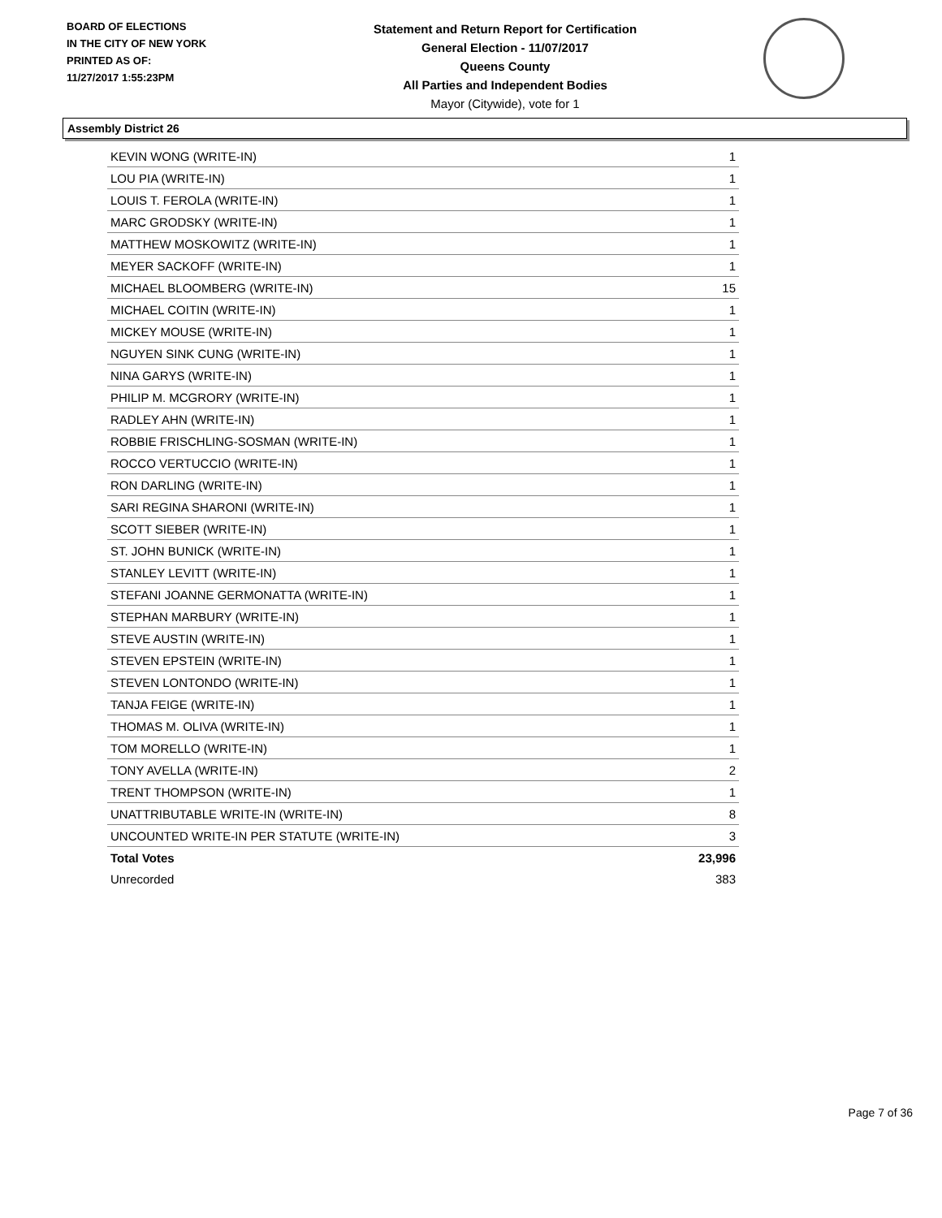BOARD OF ELECTIONS
IN THE CITY OF NEW YORK
PRINTED AS OF:
11/27/2017 1:55:23PM
Statement and Return Report for Certification
General Election - 11/07/2017
Queens County
All Parties and Independent Bodies
Mayor (Citywide), vote for 1
Assembly District 26
| KEVIN WONG (WRITE-IN) | 1 |
| LOU PIA (WRITE-IN) | 1 |
| LOUIS T. FEROLA (WRITE-IN) | 1 |
| MARC GRODSKY (WRITE-IN) | 1 |
| MATTHEW MOSKOWITZ (WRITE-IN) | 1 |
| MEYER SACKOFF (WRITE-IN) | 1 |
| MICHAEL BLOOMBERG (WRITE-IN) | 15 |
| MICHAEL COITIN (WRITE-IN) | 1 |
| MICKEY MOUSE (WRITE-IN) | 1 |
| NGUYEN SINK CUNG (WRITE-IN) | 1 |
| NINA GARYS (WRITE-IN) | 1 |
| PHILIP M. MCGRORY (WRITE-IN) | 1 |
| RADLEY AHN (WRITE-IN) | 1 |
| ROBBIE FRISCHLING-SOSMAN (WRITE-IN) | 1 |
| ROCCO VERTUCCIO (WRITE-IN) | 1 |
| RON DARLING (WRITE-IN) | 1 |
| SARI REGINA SHARONI (WRITE-IN) | 1 |
| SCOTT SIEBER (WRITE-IN) | 1 |
| ST. JOHN BUNICK (WRITE-IN) | 1 |
| STANLEY LEVITT (WRITE-IN) | 1 |
| STEFANI JOANNE GERMONATTA (WRITE-IN) | 1 |
| STEPHAN MARBURY (WRITE-IN) | 1 |
| STEVE AUSTIN (WRITE-IN) | 1 |
| STEVEN EPSTEIN (WRITE-IN) | 1 |
| STEVEN LONTONDO (WRITE-IN) | 1 |
| TANJA FEIGE (WRITE-IN) | 1 |
| THOMAS M. OLIVA (WRITE-IN) | 1 |
| TOM MORELLO (WRITE-IN) | 1 |
| TONY AVELLA (WRITE-IN) | 2 |
| TRENT THOMPSON (WRITE-IN) | 1 |
| UNATTRIBUTABLE WRITE-IN (WRITE-IN) | 8 |
| UNCOUNTED WRITE-IN PER STATUTE (WRITE-IN) | 3 |
| Total Votes | 23,996 |
| Unrecorded | 383 |
Page 7 of 36